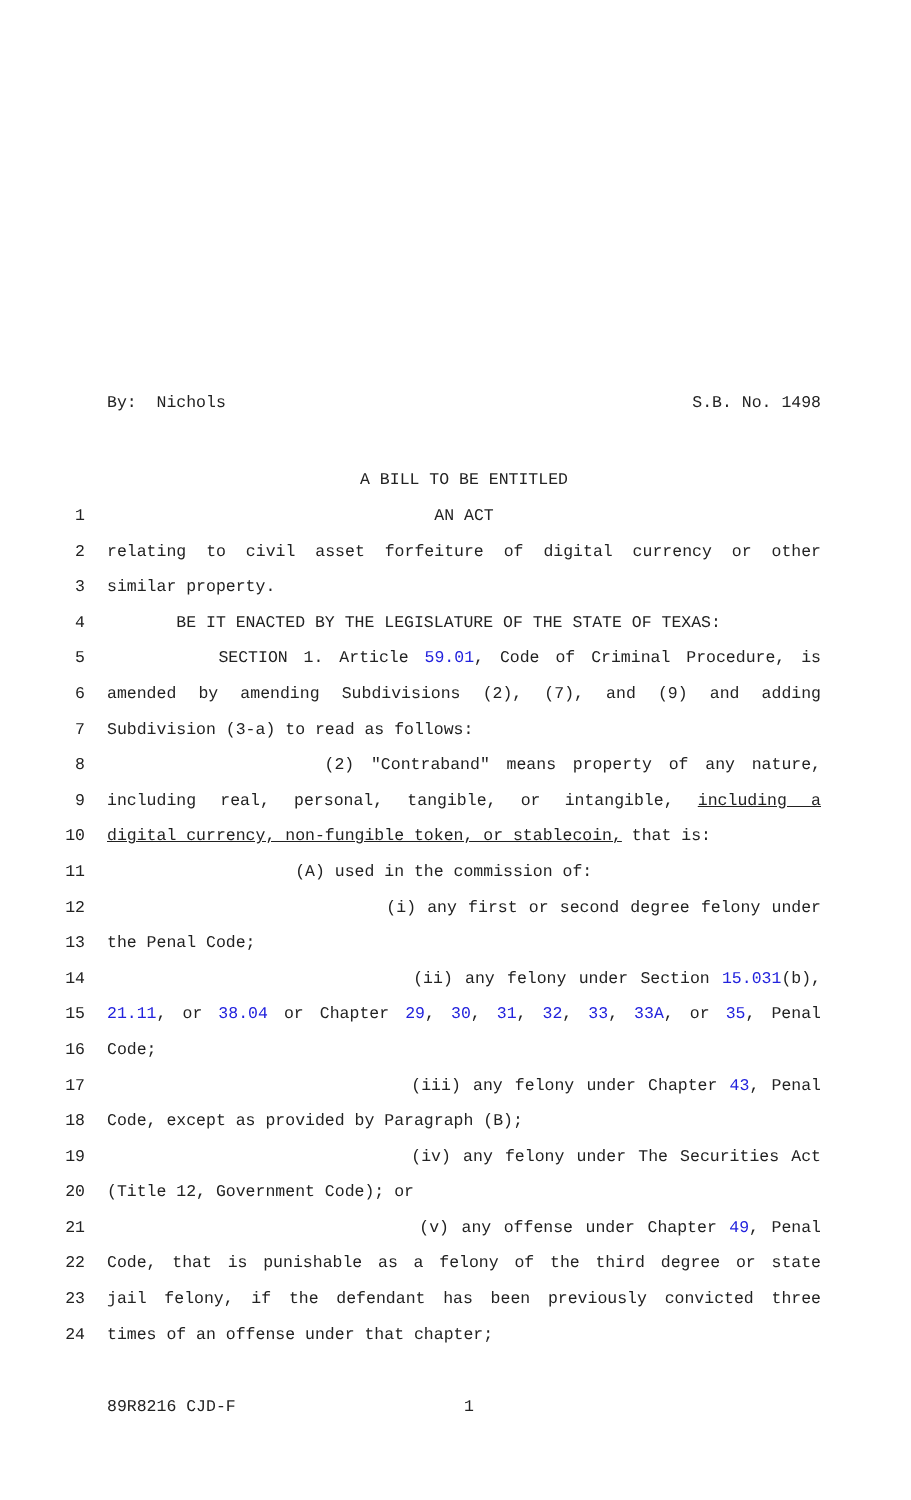By: Nichols S.B. No. 1498
A BILL TO BE ENTITLED
1 AN ACT
2 relating to civil asset forfeiture of digital currency or other
3 similar property.
4 BE IT ENACTED BY THE LEGISLATURE OF THE STATE OF TEXAS:
5 SECTION 1. Article 59.01, Code of Criminal Procedure, is
6 amended by amending Subdivisions (2), (7), and (9) and adding
7 Subdivision (3-a) to read as follows:
8 (2) "Contraband" means property of any nature,
9 including real, personal, tangible, or intangible, including a
10 digital currency, non-fungible token, or stablecoin, that is:
11 (A) used in the commission of:
12 (i) any first or second degree felony under
13 the Penal Code;
14 (ii) any felony under Section 15.031(b),
15 21.11, or 38.04 or Chapter 29, 30, 31, 32, 33, 33A, or 35, Penal
16 Code;
17 (iii) any felony under Chapter 43, Penal
18 Code, except as provided by Paragraph (B);
19 (iv) any felony under The Securities Act
20 (Title 12, Government Code); or
21 (v) any offense under Chapter 49, Penal
22 Code, that is punishable as a felony of the third degree or state
23 jail felony, if the defendant has been previously convicted three
24 times of an offense under that chapter;
89R8216 CJD-F 1